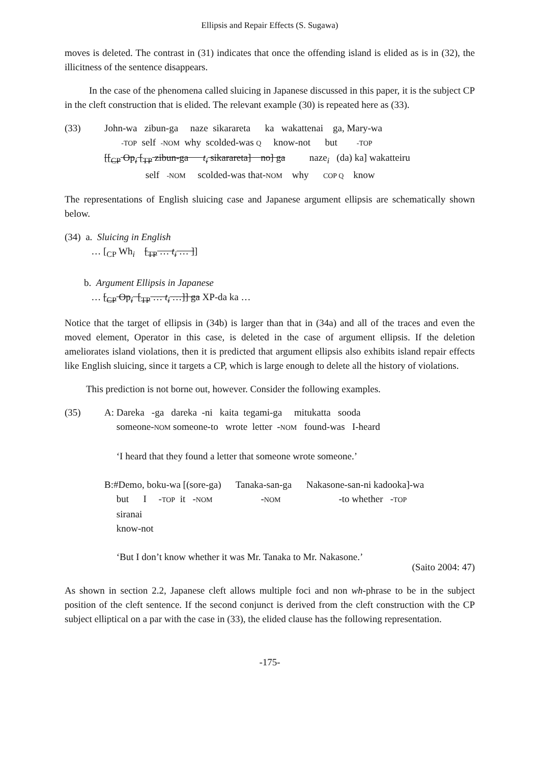Ellipsis and Repair Effects (S. Sugawa)
moves is deleted. The contrast in (31) indicates that once the offending island is elided as is in (32), the illicitness of the sentence disappears.
In the case of the phenomena called sluicing in Japanese discussed in this paper, it is the subject CP in the cleft construction that is elided. The relevant example (30) is repeated here as (33).
(33) John-wa zibun-ga naze sikarareta ka wakattenai ga, Mary-wa -TOP self -NOM why scolded-was Q know-not but -TOP [[<sub>CP</sub> Op<sub>i</sub> [<sub>TP</sub> zibun-ga t<sub>i</sub> sikarareta] no] ga naze<sub>i</sub> (da) ka] wakatteiru self -NOM scolded-was that-NOM why COP Q know
The representations of English sluicing case and Japanese argument ellipsis are schematically shown below.
(34) a. Sluicing in English … [<sub>CP</sub> Wh<sub>i</sub> [<sub>TP</sub> … t<sub>i</sub> … ]] b. Argument Ellipsis in Japanese … [<sub>CP</sub> Op<sub>i</sub> [<sub>TP</sub> … t<sub>i</sub> …]] ga XP-da ka …
Notice that the target of ellipsis in (34b) is larger than that in (34a) and all of the traces and even the moved element, Operator in this case, is deleted in the case of argument ellipsis. If the deletion ameliorates island violations, then it is predicted that argument ellipsis also exhibits island repair effects like English sluicing, since it targets a CP, which is large enough to delete all the history of violations.
This prediction is not borne out, however. Consider the following examples.
(35) A: Dareka -ga dareka -ni kaita tegami-ga mitukatta sooda someone-NOM someone-to wrote letter -NOM found-was I-heard ‘I heard that they found a letter that someone wrote someone.’ B:#Demo, boku-wa [(sore-ga) Tanaka-san-ga Nakasone-san-ni kadooka]-wa but I -TOP it -NOM -NOM -to whether -TOP siranai know-not ‘But I don’t know whether it was Mr. Tanaka to Mr. Nakasone.’
(Saito 2004: 47)
As shown in section 2.2, Japanese cleft allows multiple foci and non wh-phrase to be in the subject position of the cleft sentence. If the second conjunct is derived from the cleft construction with the CP subject elliptical on a par with the case in (33), the elided clause has the following representation.
-175-